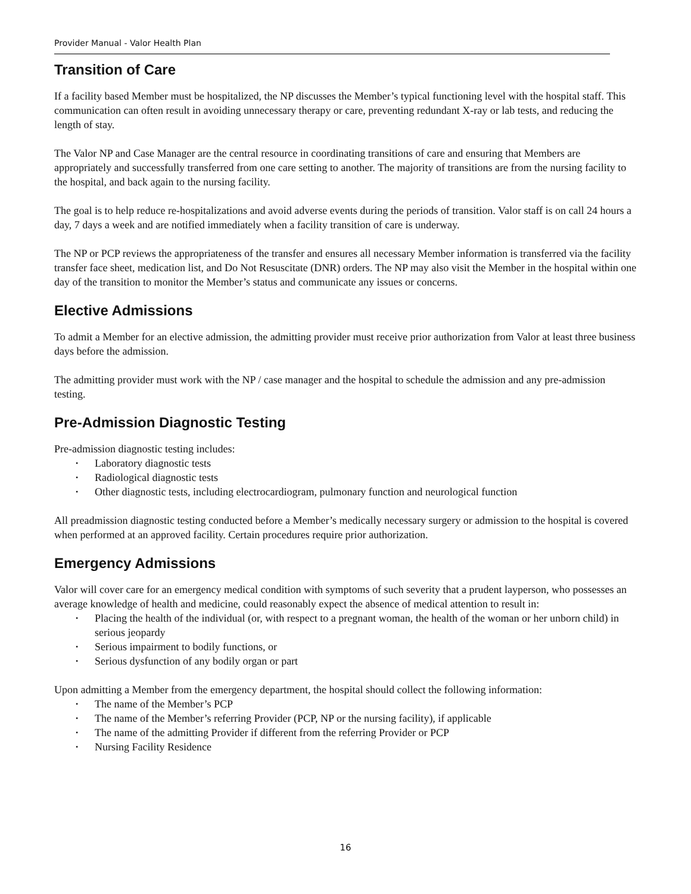Provider Manual - Valor Health Plan
Transition of Care
If a facility based Member must be hospitalized, the NP discusses the Member’s typical functioning level with the hospital staff. This communication can often result in avoiding unnecessary therapy or care, preventing redundant X-ray or lab tests, and reducing the length of stay.
The Valor NP and Case Manager are the central resource in coordinating transitions of care and ensuring that Members are appropriately and successfully transferred from one care setting to another. The majority of transitions are from the nursing facility to the hospital, and back again to the nursing facility.
The goal is to help reduce re-hospitalizations and avoid adverse events during the periods of transition. Valor staff is on call 24 hours a day, 7 days a week and are notified immediately when a facility transition of care is underway.
The NP or PCP reviews the appropriateness of the transfer and ensures all necessary Member information is transferred via the facility transfer face sheet, medication list, and Do Not Resuscitate (DNR) orders. The NP may also visit the Member in the hospital within one day of the transition to monitor the Member’s status and communicate any issues or concerns.
Elective Admissions
To admit a Member for an elective admission, the admitting provider must receive prior authorization from Valor at least three business days before the admission.
The admitting provider must work with the NP / case manager and the hospital to schedule the admission and any pre-admission testing.
Pre-Admission Diagnostic Testing
Pre-admission diagnostic testing includes:
• Laboratory diagnostic tests
• Radiological diagnostic tests
• Other diagnostic tests, including electrocardiogram, pulmonary function and neurological function
All preadmission diagnostic testing conducted before a Member’s medically necessary surgery or admission to the hospital is covered when performed at an approved facility. Certain procedures require prior authorization.
Emergency Admissions
Valor will cover care for an emergency medical condition with symptoms of such severity that a prudent layperson, who possesses an average knowledge of health and medicine, could reasonably expect the absence of medical attention to result in:
• Placing the health of the individual (or, with respect to a pregnant woman, the health of the woman or her unborn child) in serious jeopardy
• Serious impairment to bodily functions, or
• Serious dysfunction of any bodily organ or part
Upon admitting a Member from the emergency department, the hospital should collect the following information:
• The name of the Member’s PCP
• The name of the Member’s referring Provider (PCP, NP or the nursing facility), if applicable
• The name of the admitting Provider if different from the referring Provider or PCP
• Nursing Facility Residence
16